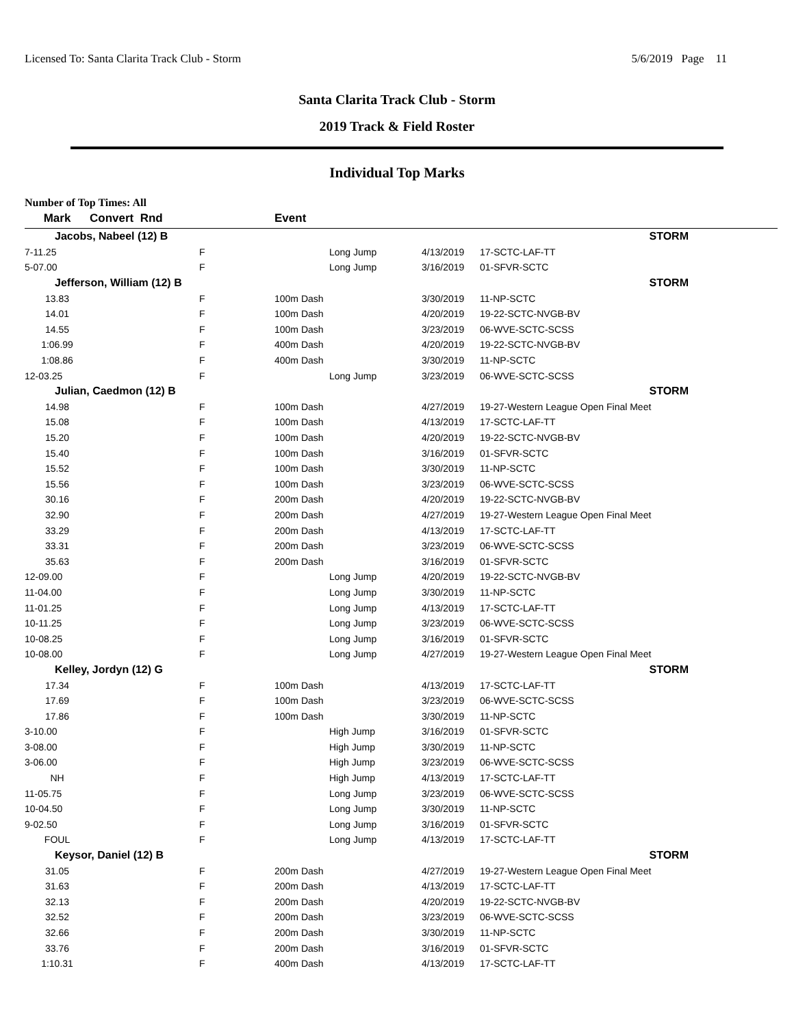Licensed To: Santa Clarita Track Club - Storm 5/6/2019 Page 11
Santa Clarita Track Club - Storm
2019 Track & Field Roster
Individual Top Marks
Number of Top Times: All
| Mark | Convert Rnd | | Event | | |
| --- | --- | --- | --- | --- | --- |
| Jacobs, Nabeel (12) B | | | | | STORM |
| 7-11.25 | | F | Long Jump | 4/13/2019 | 17-SCTC-LAF-TT |
| 5-07.00 | | F | Long Jump | 3/16/2019 | 01-SFVR-SCTC |
| Jefferson, William (12) B | | | | | STORM |
| 13.83 | | F | 100m Dash | 3/30/2019 | 11-NP-SCTC |
| 14.01 | | F | 100m Dash | 4/20/2019 | 19-22-SCTC-NVGB-BV |
| 14.55 | | F | 100m Dash | 3/23/2019 | 06-WVE-SCTC-SCSS |
| 1:06.99 | | F | 400m Dash | 4/20/2019 | 19-22-SCTC-NVGB-BV |
| 1:08.86 | | F | 400m Dash | 3/30/2019 | 11-NP-SCTC |
| 12-03.25 | | F | Long Jump | 3/23/2019 | 06-WVE-SCTC-SCSS |
| Julian, Caedmon (12) B | | | | | STORM |
| 14.98 | | F | 100m Dash | 4/27/2019 | 19-27-Western League Open Final Meet |
| 15.08 | | F | 100m Dash | 4/13/2019 | 17-SCTC-LAF-TT |
| 15.20 | | F | 100m Dash | 4/20/2019 | 19-22-SCTC-NVGB-BV |
| 15.40 | | F | 100m Dash | 3/16/2019 | 01-SFVR-SCTC |
| 15.52 | | F | 100m Dash | 3/30/2019 | 11-NP-SCTC |
| 15.56 | | F | 100m Dash | 3/23/2019 | 06-WVE-SCTC-SCSS |
| 30.16 | | F | 200m Dash | 4/20/2019 | 19-22-SCTC-NVGB-BV |
| 32.90 | | F | 200m Dash | 4/27/2019 | 19-27-Western League Open Final Meet |
| 33.29 | | F | 200m Dash | 4/13/2019 | 17-SCTC-LAF-TT |
| 33.31 | | F | 200m Dash | 3/23/2019 | 06-WVE-SCTC-SCSS |
| 35.63 | | F | 200m Dash | 3/16/2019 | 01-SFVR-SCTC |
| 12-09.00 | | F | Long Jump | 4/20/2019 | 19-22-SCTC-NVGB-BV |
| 11-04.00 | | F | Long Jump | 3/30/2019 | 11-NP-SCTC |
| 11-01.25 | | F | Long Jump | 4/13/2019 | 17-SCTC-LAF-TT |
| 10-11.25 | | F | Long Jump | 3/23/2019 | 06-WVE-SCTC-SCSS |
| 10-08.25 | | F | Long Jump | 3/16/2019 | 01-SFVR-SCTC |
| 10-08.00 | | F | Long Jump | 4/27/2019 | 19-27-Western League Open Final Meet |
| Kelley, Jordyn (12) G | | | | | STORM |
| 17.34 | | F | 100m Dash | 4/13/2019 | 17-SCTC-LAF-TT |
| 17.69 | | F | 100m Dash | 3/23/2019 | 06-WVE-SCTC-SCSS |
| 17.86 | | F | 100m Dash | 3/30/2019 | 11-NP-SCTC |
| 3-10.00 | | F | High Jump | 3/16/2019 | 01-SFVR-SCTC |
| 3-08.00 | | F | High Jump | 3/30/2019 | 11-NP-SCTC |
| 3-06.00 | | F | High Jump | 3/23/2019 | 06-WVE-SCTC-SCSS |
| NH | | F | High Jump | 4/13/2019 | 17-SCTC-LAF-TT |
| 11-05.75 | | F | Long Jump | 3/23/2019 | 06-WVE-SCTC-SCSS |
| 10-04.50 | | F | Long Jump | 3/30/2019 | 11-NP-SCTC |
| 9-02.50 | | F | Long Jump | 3/16/2019 | 01-SFVR-SCTC |
| FOUL | | F | Long Jump | 4/13/2019 | 17-SCTC-LAF-TT |
| Keysor, Daniel (12) B | | | | | STORM |
| 31.05 | | F | 200m Dash | 4/27/2019 | 19-27-Western League Open Final Meet |
| 31.63 | | F | 200m Dash | 4/13/2019 | 17-SCTC-LAF-TT |
| 32.13 | | F | 200m Dash | 4/20/2019 | 19-22-SCTC-NVGB-BV |
| 32.52 | | F | 200m Dash | 3/23/2019 | 06-WVE-SCTC-SCSS |
| 32.66 | | F | 200m Dash | 3/30/2019 | 11-NP-SCTC |
| 33.76 | | F | 200m Dash | 3/16/2019 | 01-SFVR-SCTC |
| 1:10.31 | | F | 400m Dash | 4/13/2019 | 17-SCTC-LAF-TT |